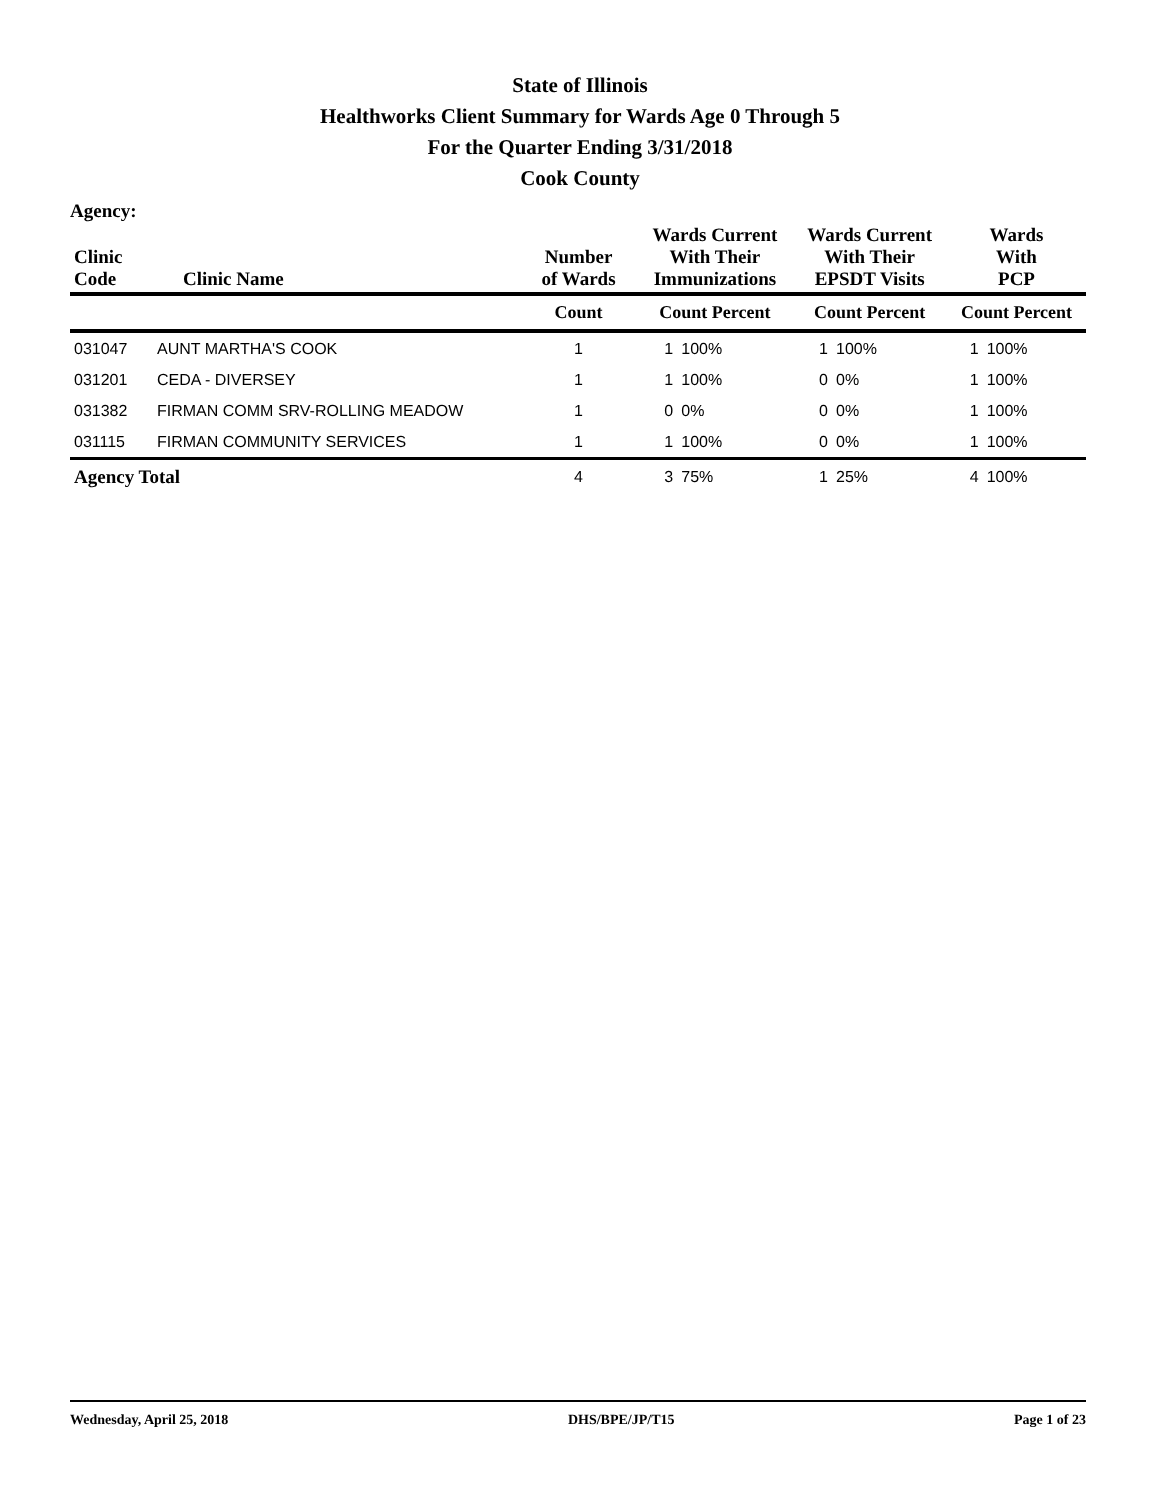State of Illinois
Healthworks Client Summary for Wards Age 0 Through 5
For the Quarter Ending 3/31/2018
Cook County
Agency:
| Clinic Code | Clinic Name | Number of Wards | Wards Current With Their Immunizations | | Wards Current With Their EPSDT Visits | | Wards With PCP | |
| --- | --- | --- | --- | --- | --- | --- | --- | --- |
| | | Count | Count Percent | | Count Percent | | Count Percent | |
| 031047 | AUNT MARTHA'S COOK | 1 | 1 | 100% | 1 | 100% | 1 | 100% |
| 031201 | CEDA - DIVERSEY | 1 | 1 | 100% | 0 | 0% | 1 | 100% |
| 031382 | FIRMAN COMM SRV-ROLLING MEADOW | 1 | 0 | 0% | 0 | 0% | 1 | 100% |
| 031115 | FIRMAN COMMUNITY SERVICES | 1 | 1 | 100% | 0 | 0% | 1 | 100% |
| Agency Total | | 4 | 3 | 75% | 1 | 25% | 4 | 100% |
Wednesday, April 25, 2018 DHS/BPE/JP/T15 Page 1 of 23